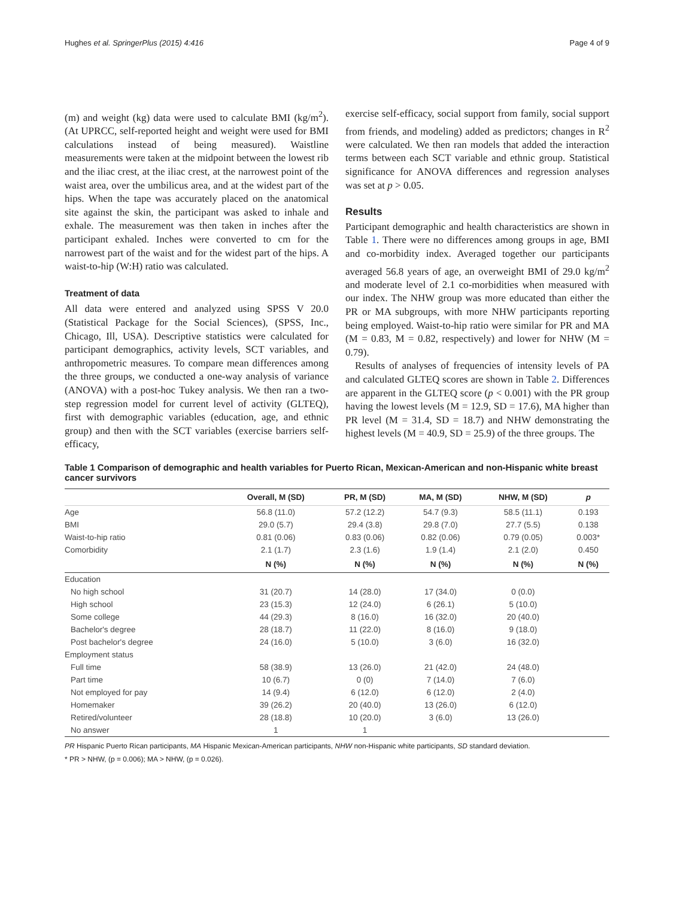Hughes et al. SpringerPlus (2015) 4:416 Page 4 of 9
(m) and weight (kg) data were used to calculate BMI (kg/m<sup>2</sup>). (At UPRCC, self-reported height and weight were used for BMI calculations instead of being measured). Waistline measurements were taken at the midpoint between the lowest rib and the iliac crest, at the iliac crest, at the narrowest point of the waist area, over the umbilicus area, and at the widest part of the hips. When the tape was accurately placed on the anatomical site against the skin, the participant was asked to inhale and exhale. The measurement was then taken in inches after the participant exhaled. Inches were converted to cm for the narrowest part of the waist and for the widest part of the hips. A waist-to-hip (W:H) ratio was calculated.
Treatment of data
All data were entered and analyzed using SPSS V 20.0 (Statistical Package for the Social Sciences), (SPSS, Inc., Chicago, Ill, USA). Descriptive statistics were calculated for participant demographics, activity levels, SCT variables, and anthropometric measures. To compare mean differences among the three groups, we conducted a one-way analysis of variance (ANOVA) with a post-hoc Tukey analysis. We then ran a two-step regression model for current level of activity (GLTEQ), first with demographic variables (education, age, and ethnic group) and then with the SCT variables (exercise barriers self-efficacy,
exercise self-efficacy, social support from family, social support from friends, and modeling) added as predictors; changes in R<sup>2</sup> were calculated. We then ran models that added the interaction terms between each SCT variable and ethnic group. Statistical significance for ANOVA differences and regression analyses was set at p > 0.05.
Results
Participant demographic and health characteristics are shown in Table 1. There were no differences among groups in age, BMI and co-morbidity index. Averaged together our participants averaged 56.8 years of age, an overweight BMI of 29.0 kg/m<sup>2</sup> and moderate level of 2.1 co-morbidities when measured with our index. The NHW group was more educated than either the PR or MA subgroups, with more NHW participants reporting being employed. Waist-to-hip ratio were similar for PR and MA (M = 0.83, M = 0.82, respectively) and lower for NHW (M = 0.79).
Results of analyses of frequencies of intensity levels of PA and calculated GLTEQ scores are shown in Table 2. Differences are apparent in the GLTEQ score (p < 0.001) with the PR group having the lowest levels (M = 12.9, SD = 17.6), MA higher than PR level (M = 31.4, SD = 18.7) and NHW demonstrating the highest levels (M = 40.9, SD = 25.9) of the three groups. The
Table 1 Comparison of demographic and health variables for Puerto Rican, Mexican-American and non-Hispanic white breast cancer survivors
| | Overall, M (SD) | PR, M (SD) | MA, M (SD) | NHW, M (SD) | p |
| --- | --- | --- | --- | --- | --- |
| Age | 56.8 (11.0) | 57.2 (12.2) | 54.7 (9.3) | 58.5 (11.1) | 0.193 |
| BMI | 29.0 (5.7) | 29.4 (3.8) | 29.8 (7.0) | 27.7 (5.5) | 0.138 |
| Waist-to-hip ratio | 0.81 (0.06) | 0.83 (0.06) | 0.82 (0.06) | 0.79 (0.05) | 0.003* |
| Comorbidity | 2.1 (1.7) | 2.3 (1.6) | 1.9 (1.4) | 2.1 (2.0) | 0.450 |
| | N (%) | N (%) | N (%) | N (%) | N (%) |
| Education | | | | | |
| No high school | 31 (20.7) | 14 (28.0) | 17 (34.0) | 0 (0.0) | |
| High school | 23 (15.3) | 12 (24.0) | 6 (26.1) | 5 (10.0) | |
| Some college | 44 (29.3) | 8 (16.0) | 16 (32.0) | 20 (40.0) | |
| Bachelor's degree | 28 (18.7) | 11 (22.0) | 8 (16.0) | 9 (18.0) | |
| Post bachelor's degree | 24 (16.0) | 5 (10.0) | 3 (6.0) | 16 (32.0) | |
| Employment status | | | | | |
| Full time | 58 (38.9) | 13 (26.0) | 21 (42.0) | 24 (48.0) | |
| Part time | 10 (6.7) | 0 (0) | 7 (14.0) | 7 (6.0) | |
| Not employed for pay | 14 (9.4) | 6 (12.0) | 6 (12.0) | 2 (4.0) | |
| Homemaker | 39 (26.2) | 20 (40.0) | 13 (26.0) | 6 (12.0) | |
| Retired/volunteer | 28 (18.8) | 10 (20.0) | 3 (6.0) | 13 (26.0) | |
| No answer | 1 | 1 | | | |
PR Hispanic Puerto Rican participants, MA Hispanic Mexican-American participants, NHW non-Hispanic white participants, SD standard deviation.
* PR > NHW, (p = 0.006); MA > NHW, (p = 0.026).